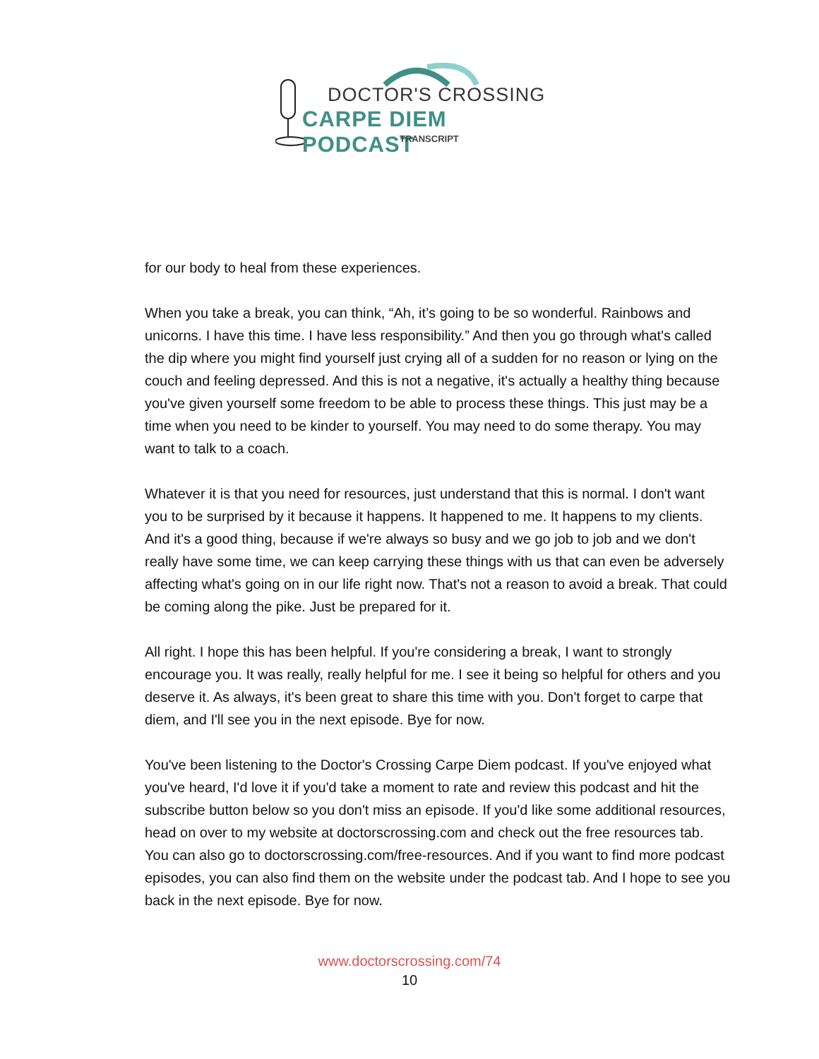DOCTOR'S CROSSING
CARPE DIEM PODCAST
TRANSCRIPT
for our body to heal from these experiences.
When you take a break, you can think, “Ah, it’s going to be so wonderful. Rainbows and unicorns. I have this time. I have less responsibility.” And then you go through what's called the dip where you might find yourself just crying all of a sudden for no reason or lying on the couch and feeling depressed. And this is not a negative, it's actually a healthy thing because you've given yourself some freedom to be able to process these things. This just may be a time when you need to be kinder to yourself. You may need to do some therapy. You may want to talk to a coach.
Whatever it is that you need for resources, just understand that this is normal. I don't want you to be surprised by it because it happens. It happened to me. It happens to my clients. And it's a good thing, because if we're always so busy and we go job to job and we don't really have some time, we can keep carrying these things with us that can even be adversely affecting what's going on in our life right now. That's not a reason to avoid a break. That could be coming along the pike. Just be prepared for it.
All right. I hope this has been helpful. If you're considering a break, I want to strongly encourage you. It was really, really helpful for me. I see it being so helpful for others and you deserve it. As always, it's been great to share this time with you. Don't forget to carpe that diem, and I'll see you in the next episode. Bye for now.
You've been listening to the Doctor's Crossing Carpe Diem podcast. If you've enjoyed what you've heard, I'd love it if you'd take a moment to rate and review this podcast and hit the subscribe button below so you don't miss an episode. If you'd like some additional resources, head on over to my website at doctorscrossing.com and check out the free resources tab. You can also go to doctorscrossing.com/free-resources. And if you want to find more podcast episodes, you can also find them on the website under the podcast tab. And I hope to see you back in the next episode. Bye for now.
www.doctorscrossing.com/74
10